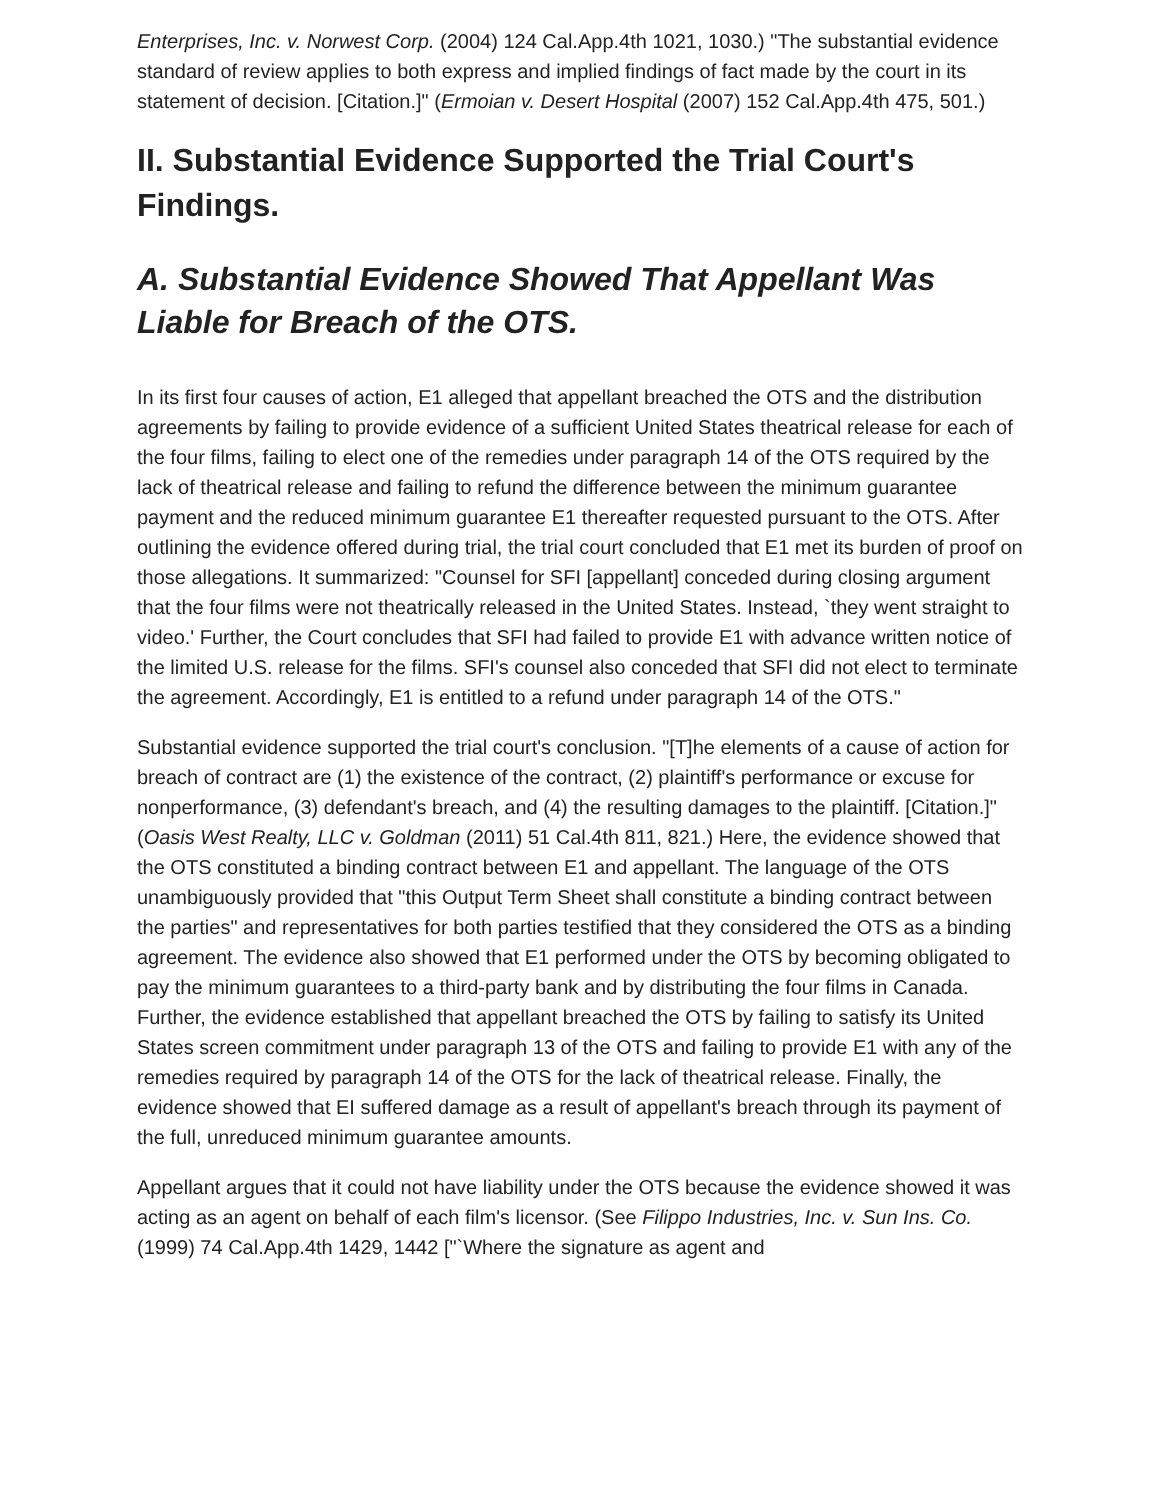Enterprises, Inc. v. Norwest Corp. (2004) 124 Cal.App.4th 1021, 1030.) "The substantial evidence standard of review applies to both express and implied findings of fact made by the court in its statement of decision. [Citation.]" (Ermoian v. Desert Hospital (2007) 152 Cal.App.4th 475, 501.)
II. Substantial Evidence Supported the Trial Court's Findings.
A. Substantial Evidence Showed That Appellant Was Liable for Breach of the OTS.
In its first four causes of action, E1 alleged that appellant breached the OTS and the distribution agreements by failing to provide evidence of a sufficient United States theatrical release for each of the four films, failing to elect one of the remedies under paragraph 14 of the OTS required by the lack of theatrical release and failing to refund the difference between the minimum guarantee payment and the reduced minimum guarantee E1 thereafter requested pursuant to the OTS. After outlining the evidence offered during trial, the trial court concluded that E1 met its burden of proof on those allegations. It summarized: "Counsel for SFI [appellant] conceded during closing argument that the four films were not theatrically released in the United States. Instead, `they went straight to video.' Further, the Court concludes that SFI had failed to provide E1 with advance written notice of the limited U.S. release for the films. SFI's counsel also conceded that SFI did not elect to terminate the agreement. Accordingly, E1 is entitled to a refund under paragraph 14 of the OTS."
Substantial evidence supported the trial court's conclusion. "[T]he elements of a cause of action for breach of contract are (1) the existence of the contract, (2) plaintiff's performance or excuse for nonperformance, (3) defendant's breach, and (4) the resulting damages to the plaintiff. [Citation.]" (Oasis West Realty, LLC v. Goldman (2011) 51 Cal.4th 811, 821.) Here, the evidence showed that the OTS constituted a binding contract between E1 and appellant. The language of the OTS unambiguously provided that "this Output Term Sheet shall constitute a binding contract between the parties" and representatives for both parties testified that they considered the OTS as a binding agreement. The evidence also showed that E1 performed under the OTS by becoming obligated to pay the minimum guarantees to a third-party bank and by distributing the four films in Canada. Further, the evidence established that appellant breached the OTS by failing to satisfy its United States screen commitment under paragraph 13 of the OTS and failing to provide E1 with any of the remedies required by paragraph 14 of the OTS for the lack of theatrical release. Finally, the evidence showed that EI suffered damage as a result of appellant's breach through its payment of the full, unreduced minimum guarantee amounts.
Appellant argues that it could not have liability under the OTS because the evidence showed it was acting as an agent on behalf of each film's licensor. (See Filippo Industries, Inc. v. Sun Ins. Co. (1999) 74 Cal.App.4th 1429, 1442 ["`Where the signature as agent and